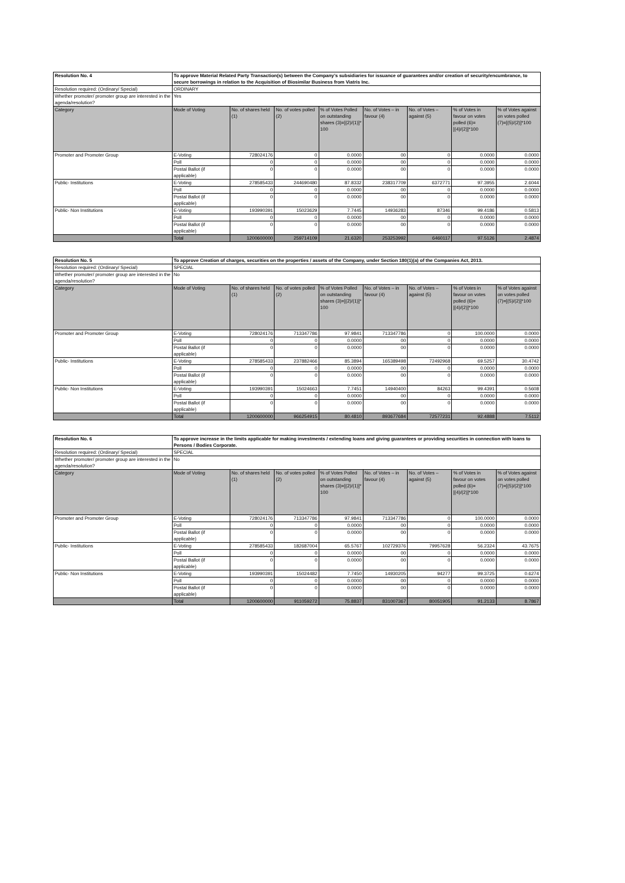| Resolution No. 4 | To approve Material Related Party Transaction(s) between the Company’s subsidiaries for issuance of guarantees and/or creation of security/encumbrance, to secure borrowings in relation to the Acquisition of Biosimilar Business from Viatris Inc. | | | | | | | |
| Resolution required: (Ordinary/ Special) | ORDINARY | | | | | | | |
| Whether promoter/ promoter group are interested in the agenda/resolution? | Yes | | | | | | | |
| Category | Mode of Voting | No. of shares held (1) | No. of votes polled (2) | % of Votes Polled on outstanding shares (3)=[(2)/(1)]* 100 | No. of Votes – in favour (4) | No. of Votes – against (5) | % of Votes in favour on votes polled (6)=[(4)/(2)]*100 | % of Votes against on votes polled (7)=[(5)/(2)]*100 |
| Promoter and Promoter Group | E-Voting | 728024176 | 0 | 0.0000 | 00 | 0 | 0.0000 | 0.0000 |
| | Poll | 0 | 0 | 0.0000 | 00 | 0 | 0.0000 | 0.0000 |
| | Postal Ballot (if applicable) | 0 | 0 | 0.0000 | 00 | 0 | 0.0000 | 0.0000 |
| Public- Institutions | E-Voting | 278585433 | 244690480 | 87.8332 | 238317709 | 6372771 | 97.3955 | 2.6044 |
| | Poll | 0 | 0 | 0.0000 | 00 | 0 | 0.0000 | 0.0000 |
| | Postal Ballot (if applicable) | 0 | 0 | 0.0000 | 00 | 0 | 0.0000 | 0.0000 |
| Public- Non Institutions | E-Voting | 193990391 | 15023629 | 7.7445 | 14936283 | 87346 | 99.4186 | 0.5813 |
| | Poll | 0 | 0 | 0.0000 | 00 | 0 | 0.0000 | 0.0000 |
| | Postal Ballot (if applicable) | 0 | 0 | 0.0000 | 00 | 0 | 0.0000 | 0.0000 |
| | Total | 1200600000 | 259714109 | 21.6320 | 253253992 | 6460117 | 97.5126 | 2.4874 |
| Resolution No. 5 | To approve Creation of charges, securities on the properties / assets of the Company, under Section 180(1)(a) of the Companies Act, 2013. | | | | | | | |
| Resolution required: (Ordinary/ Special) | SPECIAL | | | | | | | |
| Whether promoter/ promoter group are interested in the agenda/resolution? | No | | | | | | | |
| Category | Mode of Voting | No. of shares held (1) | No. of votes polled (2) | % of Votes Polled on outstanding shares (3)=[(2)/(1)]* 100 | No. of Votes – in favour (4) | No. of Votes – against (5) | % of Votes in favour on votes polled (6)=[(4)/(2)]*100 | % of Votes against on votes polled (7)=[(5)/(2)]*100 |
| Promoter and Promoter Group | E-Voting | 728024176 | 713347786 | 97.9841 | 713347786 | 0 | 100.0000 | 0.0000 |
| | Poll | 0 | 0 | 0.0000 | 00 | 0 | 0.0000 | 0.0000 |
| | Postal Ballot (if applicable) | 0 | 0 | 0.0000 | 00 | 0 | 0.0000 | 0.0000 |
| Public- Institutions | E-Voting | 278585433 | 237882466 | 85.3894 | 165389498 | 72492968 | 69.5257 | 30.4742 |
| | Poll | 0 | 0 | 0.0000 | 00 | 0 | 0.0000 | 0.0000 |
| | Postal Ballot (if applicable) | 0 | 0 | 0.0000 | 00 | 0 | 0.0000 | 0.0000 |
| Public- Non Institutions | E-Voting | 193990391 | 15024663 | 7.7451 | 14940400 | 84263 | 99.4391 | 0.5608 |
| | Poll | 0 | 0 | 0.0000 | 00 | 0 | 0.0000 | 0.0000 |
| | Postal Ballot (if applicable) | 0 | 0 | 0.0000 | 00 | 0 | 0.0000 | 0.0000 |
| | Total | 1200600000 | 966254915 | 80.4810 | 893677684 | 72577231 | 92.4888 | 7.5112 |
| Resolution No. 6 | To approve increase in the limits applicable for making investments / extending loans and giving guarantees or providing securities in connection with loans to Persons / Bodies Corporate. | | | | | | | |
| Resolution required: (Ordinary/ Special) | SPECIAL | | | | | | | |
| Whether promoter/ promoter group are interested in the agenda/resolution? | No | | | | | | | |
| Category | Mode of Voting | No. of shares held (1) | No. of votes polled (2) | % of Votes Polled on outstanding shares (3)=[(2)/(1)]* 100 | No. of Votes – in favour (4) | No. of Votes – against (5) | % of Votes in favour on votes polled (6)=[(4)/(2)]*100 | % of Votes against on votes polled (7)=[(5)/(2)]*100 |
| Promoter and Promoter Group | E-Voting | 728024176 | 713347786 | 97.9841 | 713347786 | 0 | 100.0000 | 0.0000 |
| | Poll | 0 | 0 | 0.0000 | 00 | 0 | 0.0000 | 0.0000 |
| | Postal Ballot (if applicable) | 0 | 0 | 0.0000 | 00 | 0 | 0.0000 | 0.0000 |
| Public- Institutions | E-Voting | 278585433 | 182687004 | 65.5767 | 102729376 | 79957628 | 56.2324 | 43.7675 |
| | Poll | 0 | 0 | 0.0000 | 00 | 0 | 0.0000 | 0.0000 |
| | Postal Ballot (if applicable) | 0 | 0 | 0.0000 | 00 | 0 | 0.0000 | 0.0000 |
| Public- Non Institutions | E-Voting | 193990391 | 15024482 | 7.7450 | 14930205 | 94277 | 99.3725 | 0.6274 |
| | Poll | 0 | 0 | 0.0000 | 00 | 0 | 0.0000 | 0.0000 |
| | Postal Ballot (if applicable) | 0 | 0 | 0.0000 | 00 | 0 | 0.0000 | 0.0000 |
| | Total | 1200600000 | 911059272 | 75.8837 | 831007367 | 80051905 | 91.2133 | 8.7867 |